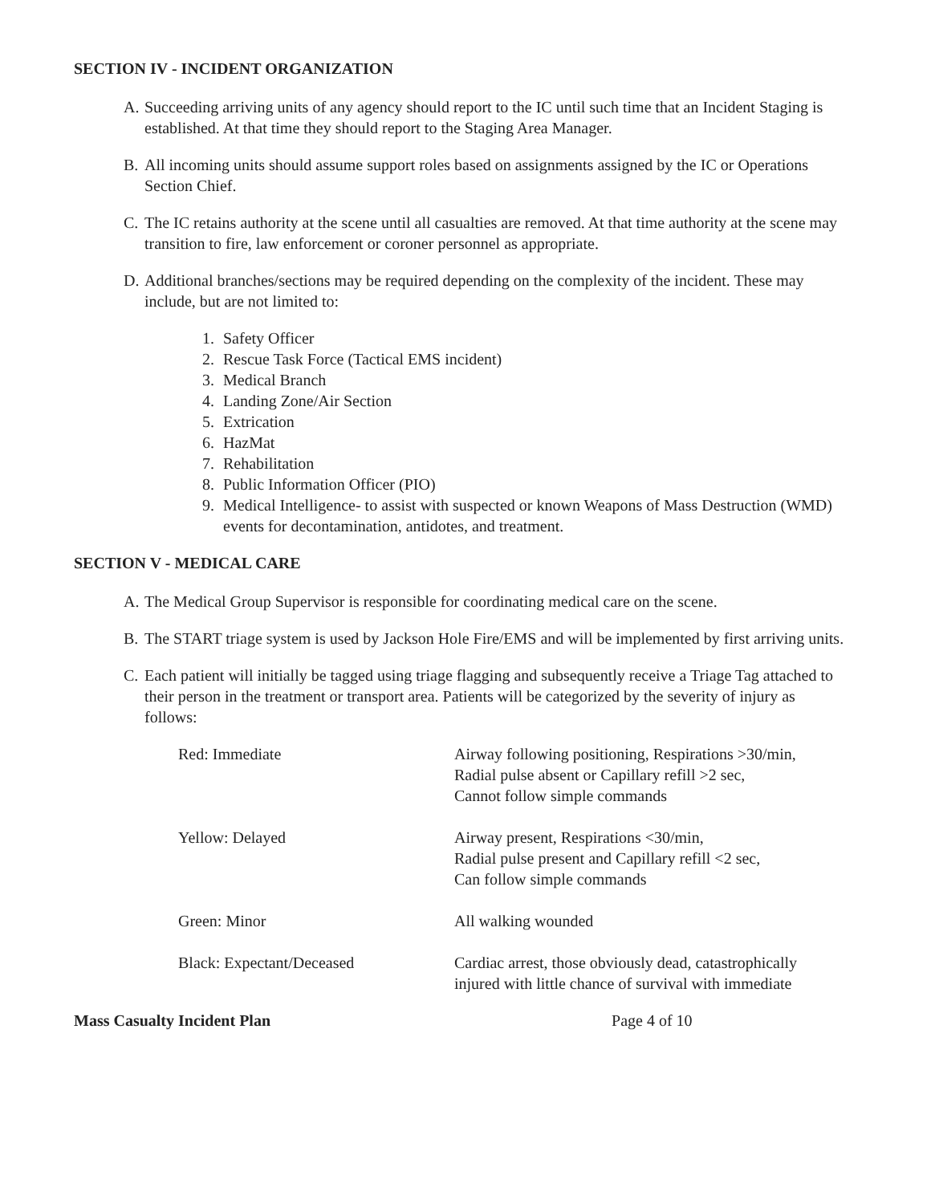SECTION IV - INCIDENT ORGANIZATION
A. Succeeding arriving units of any agency should report to the IC until such time that an Incident Staging is established. At that time they should report to the Staging Area Manager.
B. All incoming units should assume support roles based on assignments assigned by the IC or Operations Section Chief.
C. The IC retains authority at the scene until all casualties are removed. At that time authority at the scene may transition to fire, law enforcement or coroner personnel as appropriate.
D. Additional branches/sections may be required depending on the complexity of the incident. These may include, but are not limited to:
1. Safety Officer
2. Rescue Task Force (Tactical EMS incident)
3. Medical Branch
4. Landing Zone/Air Section
5. Extrication
6. HazMat
7. Rehabilitation
8. Public Information Officer (PIO)
9. Medical Intelligence- to assist with suspected or known Weapons of Mass Destruction (WMD) events for decontamination, antidotes, and treatment.
SECTION V - MEDICAL CARE
A. The Medical Group Supervisor is responsible for coordinating medical care on the scene.
B. The START triage system is used by Jackson Hole Fire/EMS and will be implemented by first arriving units.
C. Each patient will initially be tagged using triage flagging and subsequently receive a Triage Tag attached to their person in the treatment or transport area. Patients will be categorized by the severity of injury as follows:
| Red: Immediate | Airway following positioning, Respirations >30/min, Radial pulse absent or Capillary refill >2 sec, Cannot follow simple commands |
| Yellow: Delayed | Airway present, Respirations <30/min, Radial pulse present and Capillary refill <2 sec, Can follow simple commands |
| Green: Minor | All walking wounded |
| Black: Expectant/Deceased | Cardiac arrest, those obviously dead, catastrophically injured with little chance of survival with immediate |
Mass Casualty Incident Plan Page 4 of 10